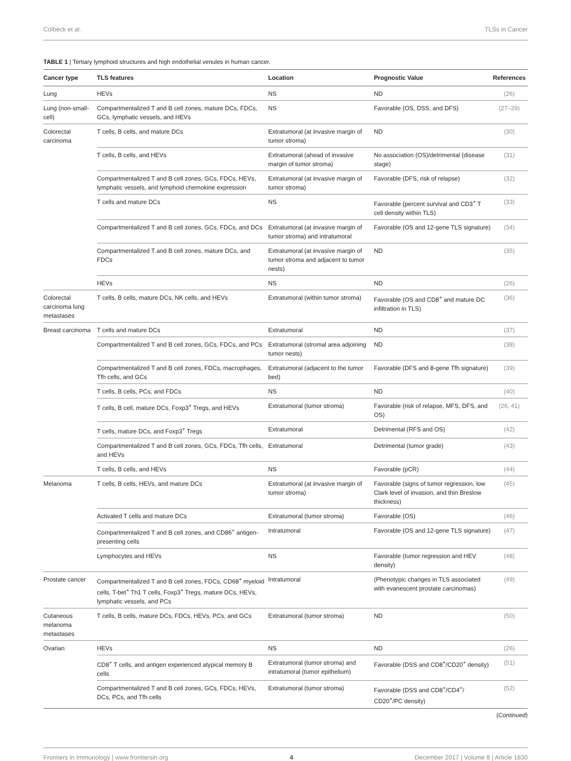Colbeck et al. TLSs in Cancer
TABLE 1 | Tertiary lymphoid structures and high endothelial venules in human cancer.
| Cancer type | TLS features | Location | Prognostic Value | References |
| --- | --- | --- | --- | --- |
| Lung | HEVs | NS | ND | (26) |
| Lung (non-small-cell) | Compartmentalized T and B cell zones, mature DCs, FDCs, GCs, lymphatic vessels, and HEVs | NS | Favorable (OS, DSS, and DFS) | (27–29) |
| Colorectal carcinoma | T cells, B cells, and mature DCs | Extratumoral (at invasive margin of tumor stroma) | ND | (30) |
| | T cells, B cells, and HEVs | Extratumoral (ahead of invasive margin of tumor stroma) | No association (OS)/detrimental (disease stage) | (31) |
| | Compartmentalized T and B cell zones, GCs, FDCs, HEVs, lymphatic vessels, and lymphoid chemokine expression | Extratumoral (at invasive margin of tumor stroma) | Favorable (DFS, risk of relapse) | (32) |
| | T cells and mature DCs | NS | Favorable (percent survival and CD3<sup>+</sup> T cell density within TLS) | (33) |
| | Compartmentalized T and B cell zones, GCs, FDCs, and DCs | Extratumoral (at invasive margin of tumor stroma) and intratumoral | Favorable (OS and 12-gene TLS signature) | (34) |
| | Compartmentalized T and B cell zones, mature DCs, and FDCs | Extratumoral (at invasive margin of tumor stroma and adjacent to tumor nests) | ND | (35) |
| | HEVs | NS | ND | (26) |
| Colorectal carcinoma lung metastases | T cells, B cells, mature DCs, NK cells, and HEVs | Extratumoral (within tumor stroma) | Favorable (OS and CD8<sup>+</sup> and mature DC infiltration in TLS) | (36) |
| Breast carcinoma | T cells and mature DCs | Extratumoral | ND | (37) |
| | Compartmentalized T and B cell zones, GCs, FDCs, and PCs | Extratumoral (stromal area adjoining tumor nests) | ND | (38) |
| | Compartmentalized T and B cell zones, FDCs, macrophages, Tfh cells, and GCs | Extratumoral (adjacent to the tumor bed) | Favorable (DFS and 8-gene Tfh signature) | (39) |
| | T cells, B cells, PCs, and FDCs | NS | ND | (40) |
| | T cells, B cell, mature DCs, Foxp3<sup>+</sup> Tregs, and HEVs | Extratumoral (tumor stroma) | Favorable (risk of relapse, MFS, DFS, and OS) | (26, 41) |
| | T cells, mature DCs, and Foxp3<sup>+</sup> Tregs | Extratumoral | Detrimental (RFS and OS) | (42) |
| | Compartmentalized T and B cell zones, GCs, FDCs, Tfh cells, and HEVs | Extratumoral | Detrimental (tumor grade) | (43) |
| | T cells, B cells, and HEVs | NS | Favorable (pCR) | (44) |
| Melanoma | T cells, B cells, HEVs, and mature DCs | Extratumoral (at invasive margin of tumor stroma) | Favorable (signs of tumor regression, low Clark level of invasion, and thin Breslow thickness) | (45) |
| | Activated T cells and mature DCs | Extratumoral (tumor stroma) | Favorable (OS) | (46) |
| | Compartmentalized T and B cell zones, and CD86<sup>+</sup> antigen-presenting cells | Intratumoral | Favorable (OS and 12-gene TLS signature) | (47) |
| | Lymphocytes and HEVs | NS | Favorable (tumor regression and HEV density) | (48) |
| Prostate cancer | Compartmentalized T and B cell zones, FDCs, CD68<sup>+</sup> myeloid cells, T-bet<sup>+</sup> Th1 T cells, Foxp3<sup>+</sup> Tregs, mature DCs, HEVs, lymphatic vessels, and PCs | Intratumoral | (Phenotypic changes in TLS associated with evanescent prostate carcinomas) | (49) |
| Cutaneous melanoma metastases | T cells, B cells, mature DCs, FDCs, HEVs, PCs, and GCs | Extratumoral (tumor stroma) | ND | (50) |
| Ovarian | HEVs | NS | ND | (26) |
| | CD8<sup>+</sup> T cells, and antigen experienced atypical memory B cells | Extratumoral (tumor stroma) and intratumoral (tumor epithelium) | Favorable (DSS and CD8<sup>+</sup>/CD20<sup>+</sup> density) | (51) |
| | Compartmentalized T and B cell zones, GCs, FDCs, HEVs, DCs, PCs, and Tfh cells | Extratumoral (tumor stroma) | Favorable (DSS and CD8<sup>+</sup>/CD4<sup>+</sup>/ CD20<sup>+</sup>/PC density) | (52) |
(Continued)
Frontiers in Immunology | www.frontiersin.org 4 December 2017 | Volume 8 | Article 1830